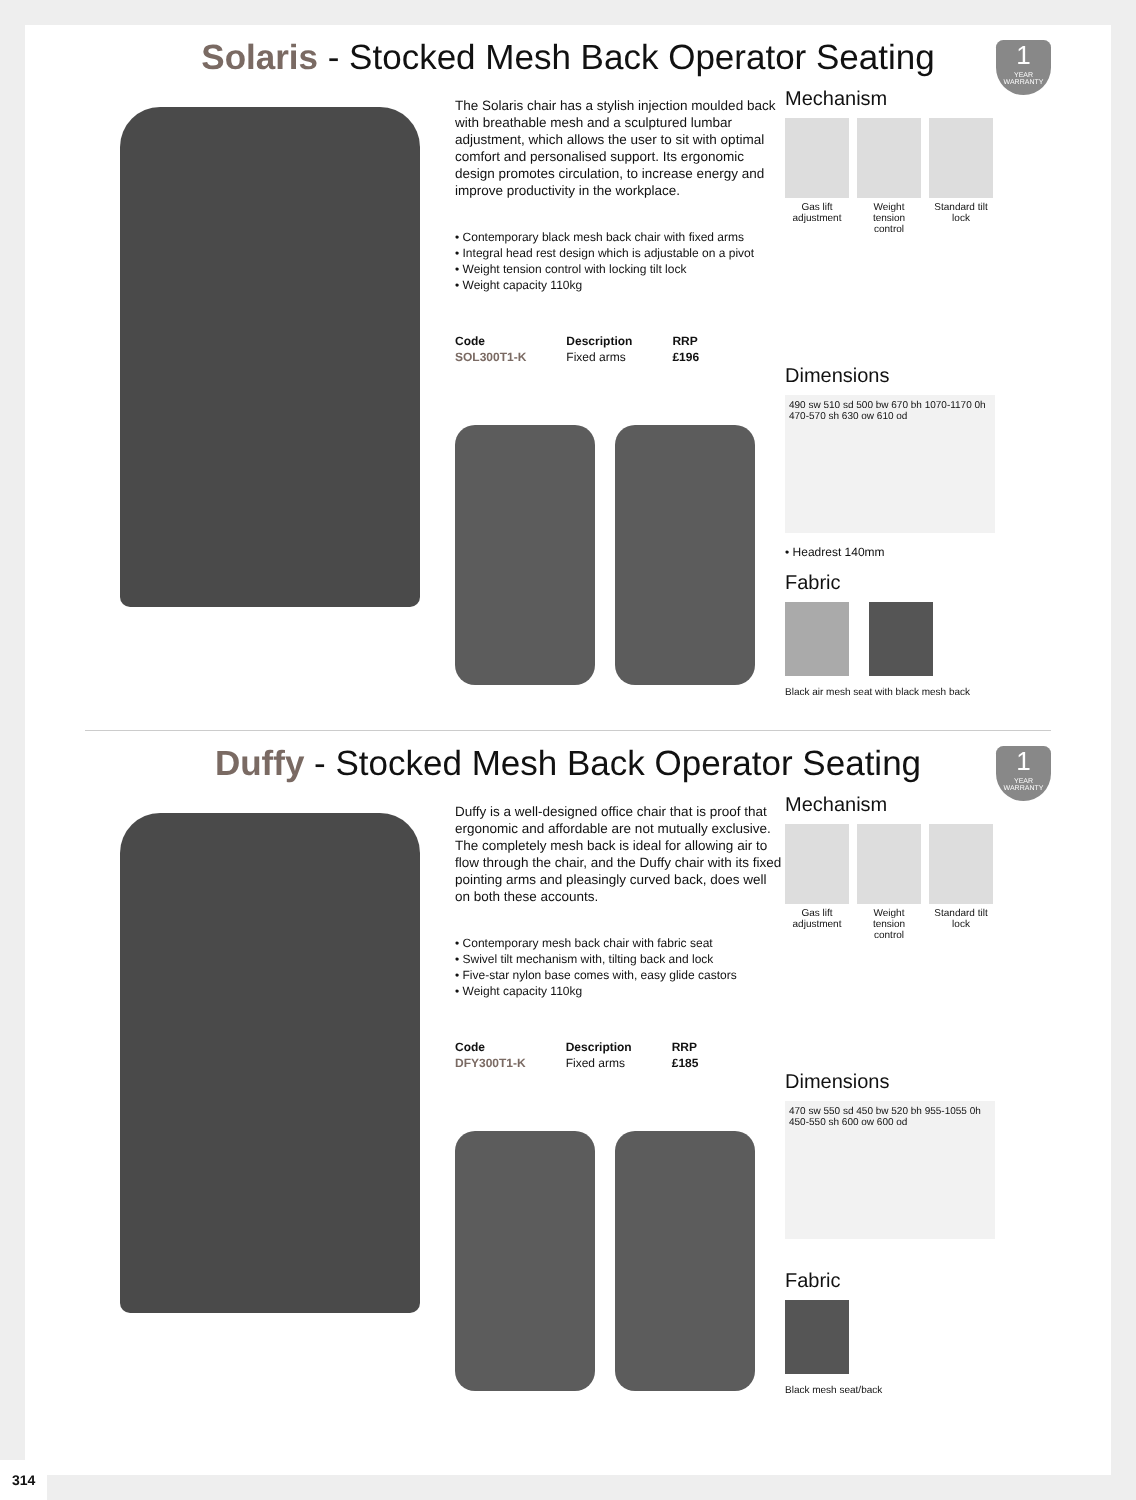Solaris - Stocked Mesh Back Operator Seating
1
YEAR WARRANTY
The Solaris chair has a stylish injection moulded back with breathable mesh and a sculptured lumbar adjustment, which allows the user to sit with optimal comfort and personalised support. Its ergonomic design promotes circulation, to increase energy and improve productivity in the workplace.
• Contemporary black mesh back chair with fixed arms
• Integral head rest design which is adjustable on a pivot
• Weight tension control with locking tilt lock
• Weight capacity 110kg
| Code | Description | RRP |
| --- | --- | --- |
| SOL300T1-K | Fixed arms | £196 |
Mechanism
Gas lift adjustment
Weight tension control
Standard tilt lock
Dimensions
490 sw 510 sd 500 bw 670 bh 1070-1170 0h 470-570 sh 630 ow 610 od
• Headrest 140mm
Fabric
Black air mesh seat with black mesh back
Duffy - Stocked Mesh Back Operator Seating
1
YEAR WARRANTY
Duffy is a well-designed office chair that is proof that ergonomic and affordable are not mutually exclusive. The completely mesh back is ideal for allowing air to flow through the chair, and the Duffy chair with its fixed pointing arms and pleasingly curved back, does well on both these accounts.
• Contemporary mesh back chair with fabric seat
• Swivel tilt mechanism with, tilting back and lock
• Five-star nylon base comes with, easy glide castors
• Weight capacity 110kg
| Code | Description | RRP |
| --- | --- | --- |
| DFY300T1-K | Fixed arms | £185 |
Mechanism
Gas lift adjustment
Weight tension control
Standard tilt lock
Dimensions
470 sw 550 sd 450 bw 520 bh 955-1055 0h 450-550 sh 600 ow 600 od
Fabric
Black mesh seat/back
314